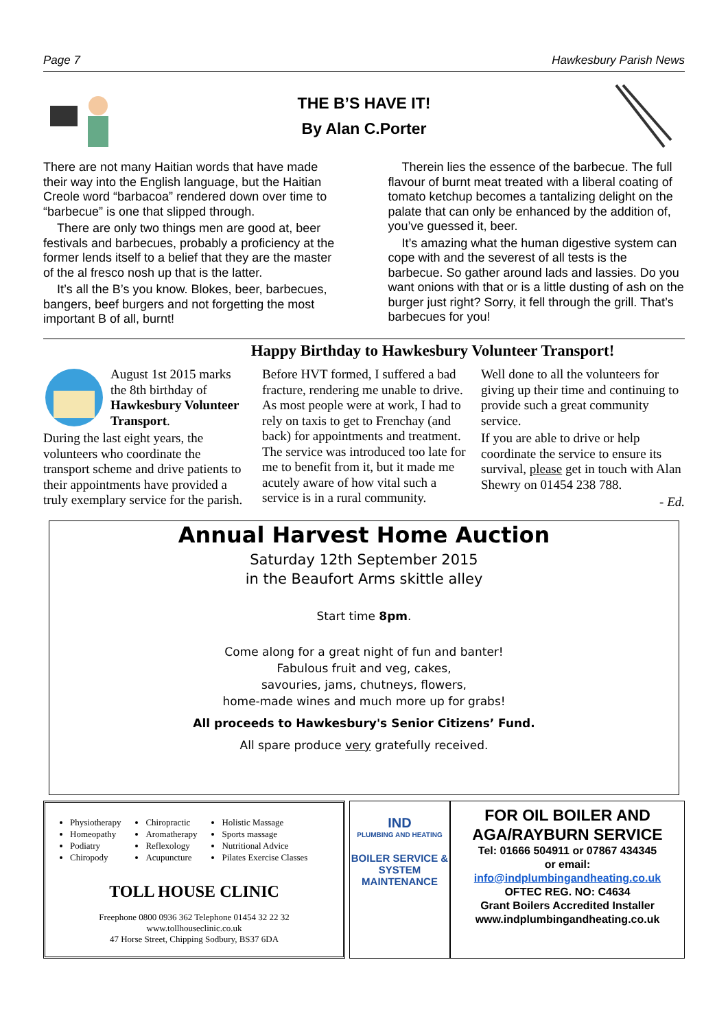Page 7 Hawkesbury Parish News
THE B’S HAVE IT!
By Alan C.Porter
There are not many Haitian words that have made their way into the English language, but the Haitian Creole word “barbacoa” rendered down over time to “barbecue” is one that slipped through.
There are only two things men are good at, beer festivals and barbecues, probably a proficiency at the former lends itself to a belief that they are the master of the al fresco nosh up that is the latter.
It’s all the B’s you know. Blokes, beer, barbecues, bangers, beef burgers and not forgetting the most important B of all, burnt!
Therein lies the essence of the barbecue. The full flavour of burnt meat treated with a liberal coating of tomato ketchup becomes a tantalizing delight on the palate that can only be enhanced by the addition of, you’ve guessed it, beer.
It’s amazing what the human digestive system can cope with and the severest of all tests is the barbecue. So gather around lads and lassies. Do you want onions with that or is a little dusting of ash on the burger just right? Sorry, it fell through the grill. That’s barbecues for you!
Happy Birthday to Hawkesbury Volunteer Transport!
August 1st 2015 marks the 8th birthday of Hawkesbury Volunteer Transport.
During the last eight years, the volunteers who coordinate the transport scheme and drive patients to their appointments have provided a truly exemplary service for the parish.
Before HVT formed, I suffered a bad fracture, rendering me unable to drive. As most people were at work, I had to rely on taxis to get to Frenchay (and back) for appointments and treatment. The service was introduced too late for me to benefit from it, but it made me acutely aware of how vital such a service is in a rural community.
Well done to all the volunteers for giving up their time and continuing to provide such a great community service.
If you are able to drive or help coordinate the service to ensure its survival, please get in touch with Alan Shewry on 01454 238 788.
- Ed.
Annual Harvest Home Auction
Saturday 12th September 2015
in the Beaufort Arms skittle alley
Start time 8pm.
Come along for a great night of fun and banter!
Fabulous fruit and veg, cakes,
savouries, jams, chutneys, flowers,
home-made wines and much more up for grabs!
All proceeds to Hawkesbury's Senior Citizens’ Fund.
All spare produce very gratefully received.
Physiotherapy
Homeopathy
Podiatry
Chiropody
Chiropractic
Aromatherapy
Reflexology
Acupuncture
Holistic Massage
Sports massage
Nutritional Advice
Pilates Exercise Classes
TOLL HOUSE CLINIC
Freephone 0800 0936 362 Telephone 01454 32 22 32
www.tollhouseclinic.co.uk
47 Horse Street, Chipping Sodbury, BS37 6DA
IND
PLUMBING AND HEATING
BOILER SERVICE & SYSTEM MAINTENANCE
FOR OIL BOILER AND AGA/RAYBURN SERVICE
Tel: 01666 504911 or 07867 434345
or email:
info@indplumbingandheating.co.uk
OFTEC REG. NO: C4634
Grant Boilers Accredited Installer
www.indplumbingandheating.co.uk